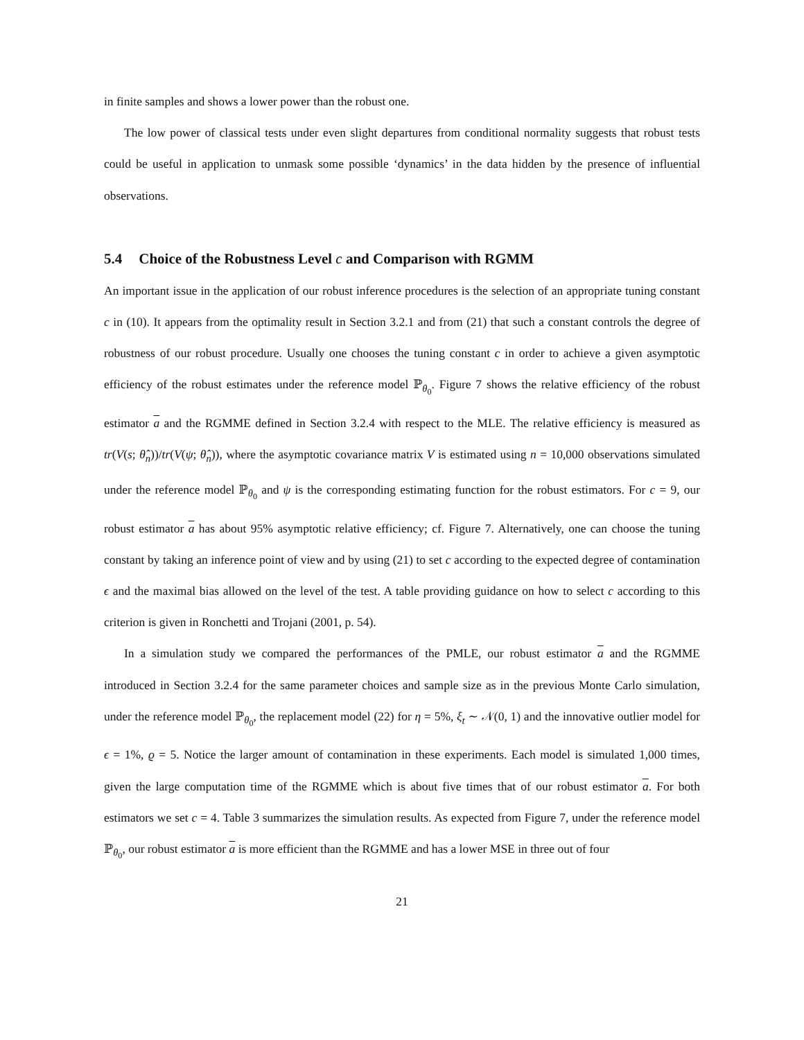in finite samples and shows a lower power than the robust one.
The low power of classical tests under even slight departures from conditional normality suggests that robust tests could be useful in application to unmask some possible ‘dynamics’ in the data hidden by the presence of influential observations.
5.4 Choice of the Robustness Level c and Comparison with RGMM
An important issue in the application of our robust inference procedures is the selection of an appropriate tuning constant c in (10). It appears from the optimality result in Section 3.2.1 and from (21) that such a constant controls the degree of robustness of our robust procedure. Usually one chooses the tuning constant c in order to achieve a given asymptotic efficiency of the robust estimates under the reference model ℙ<sub>θ<sub>0</sub></sub>. Figure 7 shows the relative efficiency of the robust estimator a and the RGMME defined in Section 3.2.4 with respect to the MLE. The relative efficiency is measured as tr(V(s; θ̂<sub>n</sub>))/tr(V(ψ; θ̂<sub>n</sub>)), where the asymptotic covariance matrix V is estimated using n = 10,000 observations simulated under the reference model ℙ<sub>θ<sub>0</sub></sub> and ψ is the corresponding estimating function for the robust estimators. For c = 9, our robust estimator a has about 95% asymptotic relative efficiency; cf. Figure 7. Alternatively, one can choose the tuning constant by taking an inference point of view and by using (21) to set c according to the expected degree of contamination ϵ and the maximal bias allowed on the level of the test. A table providing guidance on how to select c according to this criterion is given in Ronchetti and Trojani (2001, p. 54).
In a simulation study we compared the performances of the PMLE, our robust estimator a and the RGMME introduced in Section 3.2.4 for the same parameter choices and sample size as in the previous Monte Carlo simulation, under the reference model ℙ<sub>θ<sub>0</sub></sub>, the replacement model (22) for η = 5%, ξ<sub>t</sub> ∼ 𝒩(0, 1) and the innovative outlier model for ϵ = 1%, ϱ = 5. Notice the larger amount of contamination in these experiments. Each model is simulated 1,000 times, given the large computation time of the RGMME which is about five times that of our robust estimator a. For both estimators we set c = 4. Table 3 summarizes the simulation results. As expected from Figure 7, under the reference model ℙ<sub>θ<sub>0</sub></sub>, our robust estimator a is more efficient than the RGMME and has a lower MSE in three out of four
21